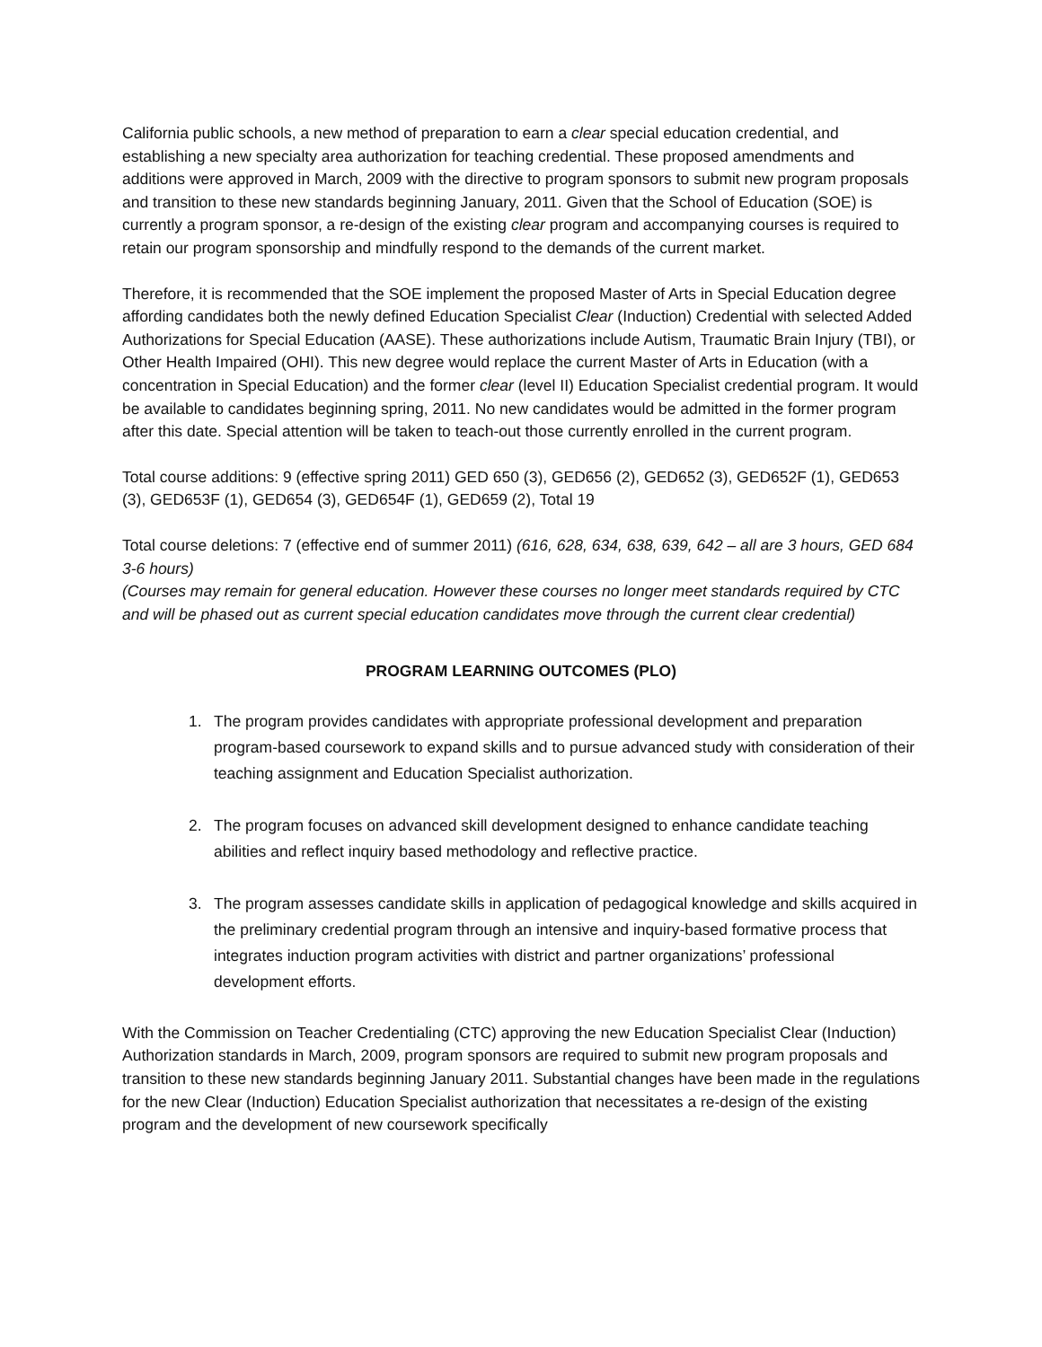California public schools, a new method of preparation to earn a clear special education credential, and establishing a new specialty area authorization for teaching credential. These proposed amendments and additions were approved in March, 2009 with the directive to program sponsors to submit new program proposals and transition to these new standards beginning January, 2011. Given that the School of Education (SOE) is currently a program sponsor, a re-design of the existing clear program and accompanying courses is required to retain our program sponsorship and mindfully respond to the demands of the current market.
Therefore, it is recommended that the SOE implement the proposed Master of Arts in Special Education degree affording candidates both the newly defined Education Specialist Clear (Induction) Credential with selected Added Authorizations for Special Education (AASE). These authorizations include Autism, Traumatic Brain Injury (TBI), or Other Health Impaired (OHI). This new degree would replace the current Master of Arts in Education (with a concentration in Special Education) and the former clear (level II) Education Specialist credential program. It would be available to candidates beginning spring, 2011. No new candidates would be admitted in the former program after this date. Special attention will be taken to teach-out those currently enrolled in the current program.
Total course additions: 9 (effective spring 2011) GED 650 (3), GED656 (2), GED652 (3), GED652F (1), GED653 (3), GED653F (1), GED654 (3), GED654F (1), GED659 (2), Total 19
Total course deletions: 7 (effective end of summer 2011) (616, 628, 634, 638, 639, 642 – all are 3 hours, GED 684 3-6 hours)
(Courses may remain for general education. However these courses no longer meet standards required by CTC and will be phased out as current special education candidates move through the current clear credential)
PROGRAM LEARNING OUTCOMES (PLO)
1. The program provides candidates with appropriate professional development and preparation program-based coursework to expand skills and to pursue advanced study with consideration of their teaching assignment and Education Specialist authorization.
2. The program focuses on advanced skill development designed to enhance candidate teaching abilities and reflect inquiry based methodology and reflective practice.
3. The program assesses candidate skills in application of pedagogical knowledge and skills acquired in the preliminary credential program through an intensive and inquiry-based formative process that integrates induction program activities with district and partner organizations’ professional development efforts.
With the Commission on Teacher Credentialing (CTC) approving the new Education Specialist Clear (Induction) Authorization standards in March, 2009, program sponsors are required to submit new program proposals and transition to these new standards beginning January 2011. Substantial changes have been made in the regulations for the new Clear (Induction) Education Specialist authorization that necessitates a re-design of the existing program and the development of new coursework specifically